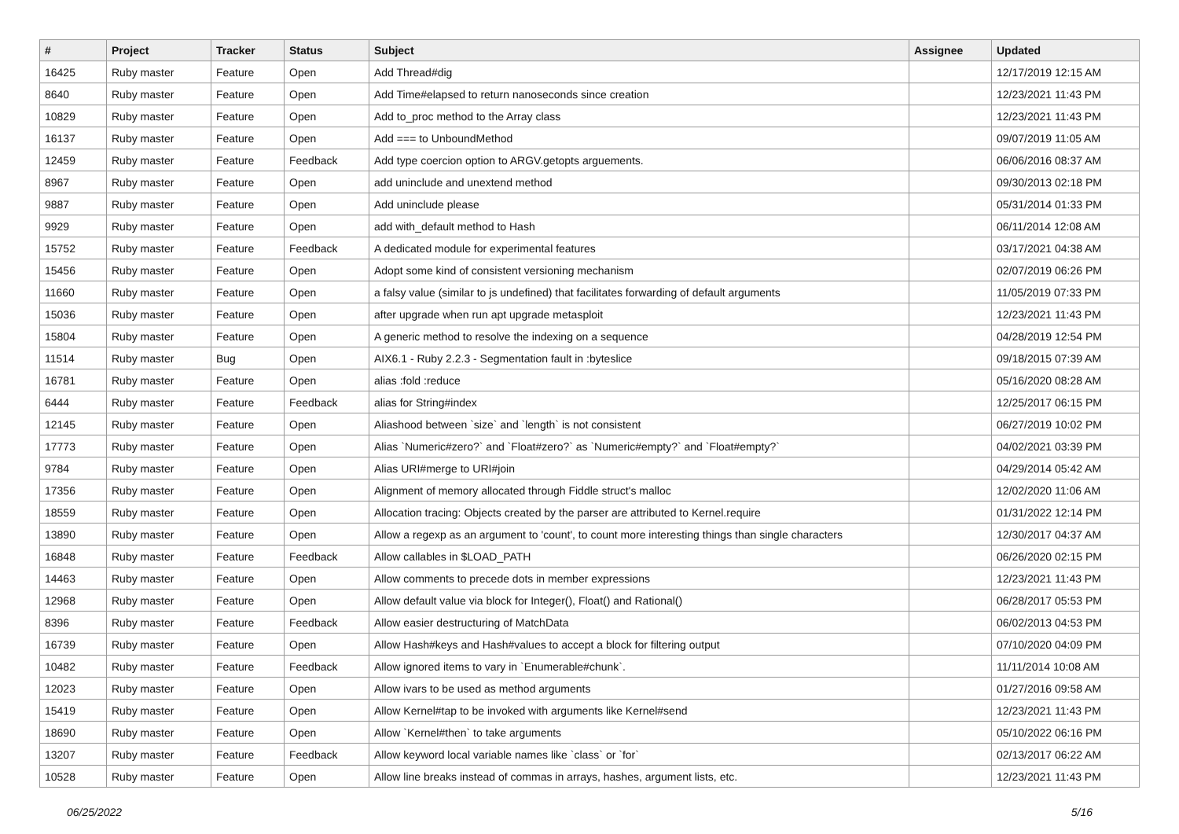| # | Project | Tracker | Status | Subject | Assignee | Updated |
| --- | --- | --- | --- | --- | --- | --- |
| 16425 | Ruby master | Feature | Open | Add Thread#dig | | 12/17/2019 12:15 AM |
| 8640 | Ruby master | Feature | Open | Add Time#elapsed to return nanoseconds since creation | | 12/23/2021 11:43 PM |
| 10829 | Ruby master | Feature | Open | Add to_proc method to the Array class | | 12/23/2021 11:43 PM |
| 16137 | Ruby master | Feature | Open | Add === to UnboundMethod | | 09/07/2019 11:05 AM |
| 12459 | Ruby master | Feature | Feedback | Add type coercion option to ARGV.getopts arguements. | | 06/06/2016 08:37 AM |
| 8967 | Ruby master | Feature | Open | add uninclude and unextend method | | 09/30/2013 02:18 PM |
| 9887 | Ruby master | Feature | Open | Add uninclude please | | 05/31/2014 01:33 PM |
| 9929 | Ruby master | Feature | Open | add with_default method to Hash | | 06/11/2014 12:08 AM |
| 15752 | Ruby master | Feature | Feedback | A dedicated module for experimental features | | 03/17/2021 04:38 AM |
| 15456 | Ruby master | Feature | Open | Adopt some kind of consistent versioning mechanism | | 02/07/2019 06:26 PM |
| 11660 | Ruby master | Feature | Open | a falsy value (similar to js undefined) that facilitates forwarding of default arguments | | 11/05/2019 07:33 PM |
| 15036 | Ruby master | Feature | Open | after upgrade when run apt upgrade metasploit | | 12/23/2021 11:43 PM |
| 15804 | Ruby master | Feature | Open | A generic method to resolve the indexing on a sequence | | 04/28/2019 12:54 PM |
| 11514 | Ruby master | Bug | Open | AIX6.1 - Ruby 2.2.3 - Segmentation fault in :byteslice | | 09/18/2015 07:39 AM |
| 16781 | Ruby master | Feature | Open | alias :fold :reduce | | 05/16/2020 08:28 AM |
| 6444 | Ruby master | Feature | Feedback | alias for String#index | | 12/25/2017 06:15 PM |
| 12145 | Ruby master | Feature | Open | Aliashood between `size` and `length` is not consistent | | 06/27/2019 10:02 PM |
| 17773 | Ruby master | Feature | Open | Alias `Numeric#zero?` and `Float#zero?` as `Numeric#empty?` and `Float#empty?` | | 04/02/2021 03:39 PM |
| 9784 | Ruby master | Feature | Open | Alias URI#merge to URI#join | | 04/29/2014 05:42 AM |
| 17356 | Ruby master | Feature | Open | Alignment of memory allocated through Fiddle struct's malloc | | 12/02/2020 11:06 AM |
| 18559 | Ruby master | Feature | Open | Allocation tracing: Objects created by the parser are attributed to Kernel.require | | 01/31/2022 12:14 PM |
| 13890 | Ruby master | Feature | Open | Allow a regexp as an argument to 'count', to count more interesting things than single characters | | 12/30/2017 04:37 AM |
| 16848 | Ruby master | Feature | Feedback | Allow callables in $LOAD_PATH | | 06/26/2020 02:15 PM |
| 14463 | Ruby master | Feature | Open | Allow comments to precede dots in member expressions | | 12/23/2021 11:43 PM |
| 12968 | Ruby master | Feature | Open | Allow default value via block for Integer(), Float() and Rational() | | 06/28/2017 05:53 PM |
| 8396 | Ruby master | Feature | Feedback | Allow easier destructuring of MatchData | | 06/02/2013 04:53 PM |
| 16739 | Ruby master | Feature | Open | Allow Hash#keys and Hash#values to accept a block for filtering output | | 07/10/2020 04:09 PM |
| 10482 | Ruby master | Feature | Feedback | Allow ignored items to vary in `Enumerable#chunk`. | | 11/11/2014 10:08 AM |
| 12023 | Ruby master | Feature | Open | Allow ivars to be used as method arguments | | 01/27/2016 09:58 AM |
| 15419 | Ruby master | Feature | Open | Allow Kernel#tap to be invoked with arguments like Kernel#send | | 12/23/2021 11:43 PM |
| 18690 | Ruby master | Feature | Open | Allow `Kernel#then` to take arguments | | 05/10/2022 06:16 PM |
| 13207 | Ruby master | Feature | Feedback | Allow keyword local variable names like `class` or `for` | | 02/13/2017 06:22 AM |
| 10528 | Ruby master | Feature | Open | Allow line breaks instead of commas in arrays, hashes, argument lists, etc. | | 12/23/2021 11:43 PM |
06/25/2022 5/16